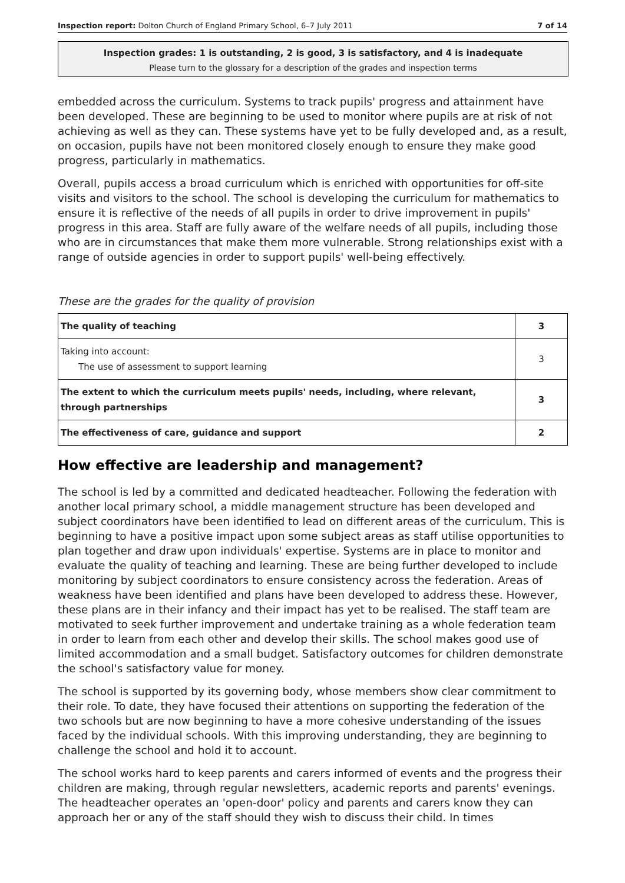Inspection report: Dolton Church of England Primary School, 6–7 July 2011 7 of 14
Inspection grades: 1 is outstanding, 2 is good, 3 is satisfactory, and 4 is inadequate
Please turn to the glossary for a description of the grades and inspection terms
embedded across the curriculum. Systems to track pupils' progress and attainment have been developed. These are beginning to be used to monitor where pupils are at risk of not achieving as well as they can. These systems have yet to be fully developed and, as a result, on occasion, pupils have not been monitored closely enough to ensure they make good progress, particularly in mathematics.
Overall, pupils access a broad curriculum which is enriched with opportunities for off-site visits and visitors to the school. The school is developing the curriculum for mathematics to ensure it is reflective of the needs of all pupils in order to drive improvement in pupils' progress in this area. Staff are fully aware of the welfare needs of all pupils, including those who are in circumstances that make them more vulnerable. Strong relationships exist with a range of outside agencies in order to support pupils' well-being effectively.
These are the grades for the quality of provision
| The quality of teaching | 3 |
| Taking into account: The use of assessment to support learning | 3 |
| The extent to which the curriculum meets pupils' needs, including, where relevant, through partnerships | 3 |
| The effectiveness of care, guidance and support | 2 |
How effective are leadership and management?
The school is led by a committed and dedicated headteacher. Following the federation with another local primary school, a middle management structure has been developed and subject coordinators have been identified to lead on different areas of the curriculum. This is beginning to have a positive impact upon some subject areas as staff utilise opportunities to plan together and draw upon individuals' expertise. Systems are in place to monitor and evaluate the quality of teaching and learning. These are being further developed to include monitoring by subject coordinators to ensure consistency across the federation. Areas of weakness have been identified and plans have been developed to address these. However, these plans are in their infancy and their impact has yet to be realised. The staff team are motivated to seek further improvement and undertake training as a whole federation team in order to learn from each other and develop their skills. The school makes good use of limited accommodation and a small budget. Satisfactory outcomes for children demonstrate the school's satisfactory value for money.
The school is supported by its governing body, whose members show clear commitment to their role. To date, they have focused their attentions on supporting the federation of the two schools but are now beginning to have a more cohesive understanding of the issues faced by the individual schools. With this improving understanding, they are beginning to challenge the school and hold it to account.
The school works hard to keep parents and carers informed of events and the progress their children are making, through regular newsletters, academic reports and parents' evenings. The headteacher operates an 'open-door' policy and parents and carers know they can approach her or any of the staff should they wish to discuss their child. In times